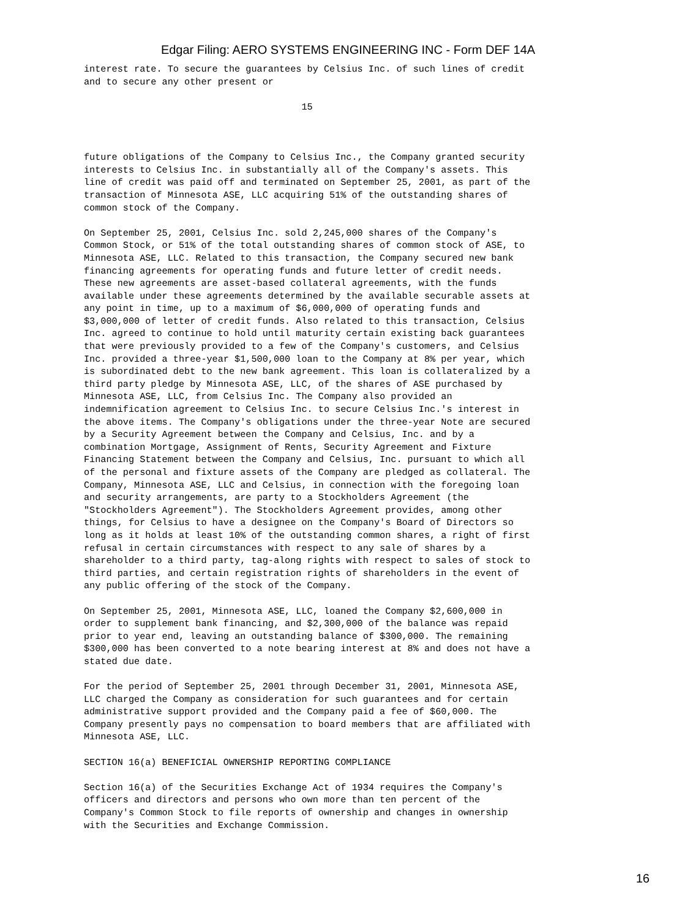Edgar Filing: AERO SYSTEMS ENGINEERING INC - Form DEF 14A
interest rate. To secure the guarantees by Celsius Inc. of such lines of credit
and to secure any other present or

                                       15



future obligations of the Company to Celsius Inc., the Company granted security
interests to Celsius Inc. in substantially all of the Company's assets. This
line of credit was paid off and terminated on September 25, 2001, as part of the
transaction of Minnesota ASE, LLC acquiring 51% of the outstanding shares of
common stock of the Company.

On September 25, 2001, Celsius Inc. sold 2,245,000 shares of the Company's
Common Stock, or 51% of the total outstanding shares of common stock of ASE, to
Minnesota ASE, LLC. Related to this transaction, the Company secured new bank
financing agreements for operating funds and future letter of credit needs.
These new agreements are asset-based collateral agreements, with the funds
available under these agreements determined by the available securable assets at
any point in time, up to a maximum of $6,000,000 of operating funds and
$3,000,000 of letter of credit funds. Also related to this transaction, Celsius
Inc. agreed to continue to hold until maturity certain existing back guarantees
that were previously provided to a few of the Company's customers, and Celsius
Inc. provided a three-year $1,500,000 loan to the Company at 8% per year, which
is subordinated debt to the new bank agreement. This loan is collateralized by a
third party pledge by Minnesota ASE, LLC, of the shares of ASE purchased by
Minnesota ASE, LLC, from Celsius Inc. The Company also provided an
indemnification agreement to Celsius Inc. to secure Celsius Inc.'s interest in
the above items. The Company's obligations under the three-year Note are secured
by a Security Agreement between the Company and Celsius, Inc. and by a
combination Mortgage, Assignment of Rents, Security Agreement and Fixture
Financing Statement between the Company and Celsius, Inc. pursuant to which all
of the personal and fixture assets of the Company are pledged as collateral. The
Company, Minnesota ASE, LLC and Celsius, in connection with the foregoing loan
and security arrangements, are party to a Stockholders Agreement (the
"Stockholders Agreement"). The Stockholders Agreement provides, among other
things, for Celsius to have a designee on the Company's Board of Directors so
long as it holds at least 10% of the outstanding common shares, a right of first
refusal in certain circumstances with respect to any sale of shares by a
shareholder to a third party, tag-along rights with respect to sales of stock to
third parties, and certain registration rights of shareholders in the event of
any public offering of the stock of the Company.

On September 25, 2001, Minnesota ASE, LLC, loaned the Company $2,600,000 in
order to supplement bank financing, and $2,300,000 of the balance was repaid
prior to year end, leaving an outstanding balance of $300,000. The remaining
$300,000 has been converted to a note bearing interest at 8% and does not have a
stated due date.

For the period of September 25, 2001 through December 31, 2001, Minnesota ASE,
LLC charged the Company as consideration for such guarantees and for certain
administrative support provided and the Company paid a fee of $60,000. The
Company presently pays no compensation to board members that are affiliated with
Minnesota ASE, LLC.

SECTION 16(a) BENEFICIAL OWNERSHIP REPORTING COMPLIANCE

Section 16(a) of the Securities Exchange Act of 1934 requires the Company's
officers and directors and persons who own more than ten percent of the
Company's Common Stock to file reports of ownership and changes in ownership
with the Securities and Exchange Commission.
16